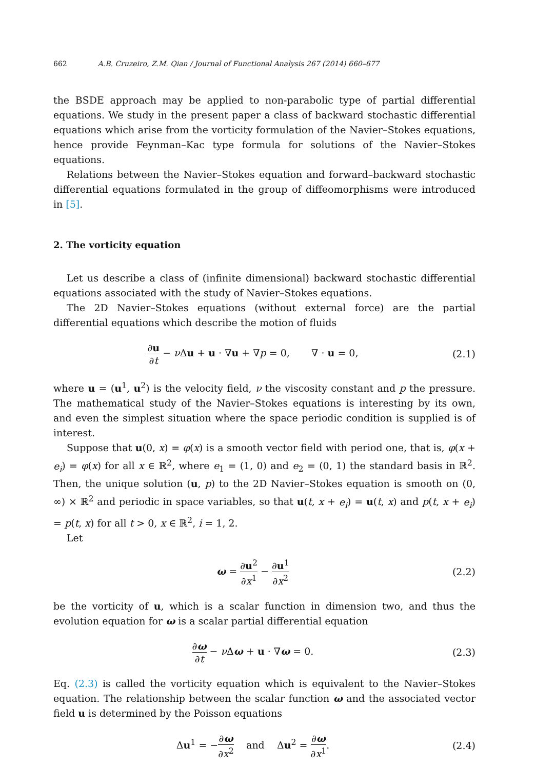662 A.B. Cruzeiro, Z.M. Qian / Journal of Functional Analysis 267 (2014) 660–677
the BSDE approach may be applied to non-parabolic type of partial differential equations. We study in the present paper a class of backward stochastic differential equations which arise from the vorticity formulation of the Navier–Stokes equations, hence provide Feynman–Kac type formula for solutions of the Navier–Stokes equations.
Relations between the Navier–Stokes equation and forward–backward stochastic differential equations formulated in the group of diffeomorphisms were introduced in [5].
2. The vorticity equation
Let us describe a class of (infinite dimensional) backward stochastic differential equations associated with the study of Navier–Stokes equations.
The 2D Navier–Stokes equations (without external force) are the partial differential equations which describe the motion of fluids
∂u ∂t − ν Δu + u · ∇u + ∇p = 0, ∇ · u = 0,
(2.1)
where u = (u<sup>1</sup>, u<sup>2</sup>) is the velocity field, ν the viscosity constant and p the pressure. The mathematical study of the Navier–Stokes equations is interesting by its own, and even the simplest situation where the space periodic condition is supplied is of interest.
Suppose that u(0, x) = φ(x) is a smooth vector field with period one, that is, φ(x + e<sub>i</sub>) = φ(x) for all x ∈ ℝ<sup>2</sup>, where e<sub>1</sub> = (1, 0) and e<sub>2</sub> = (0, 1) the standard basis in ℝ<sup>2</sup>. Then, the unique solution (u, p) to the 2D Navier–Stokes equation is smooth on (0, ∞) × ℝ<sup>2</sup> and periodic in space variables, so that u(t, x + e<sub>i</sub>) = u(t, x) and p(t, x + e<sub>i</sub>) = p(t, x) for all t > 0, x ∈ ℝ<sup>2</sup>, i = 1, 2.
Let
ω = ∂u<sup>2</sup> ∂x<sup>1</sup> − ∂u<sup>1</sup> ∂x<sup>2</sup>
(2.2)
be the vorticity of u, which is a scalar function in dimension two, and thus the evolution equation for ω is a scalar partial differential equation
∂ω ∂t − ν Δω + u · ∇ω = 0. (2.3)
Eq. (2.3) is called the vorticity equation which is equivalent to the Navier–Stokes equation. The relationship between the scalar function ω and the associated vector field u is determined by the Poisson equations
Δu<sup>1</sup> = −∂ω ∂x<sup>2</sup> and Δu<sup>2</sup> = ∂ω ∂x<sup>1</sup>.
(2.4)